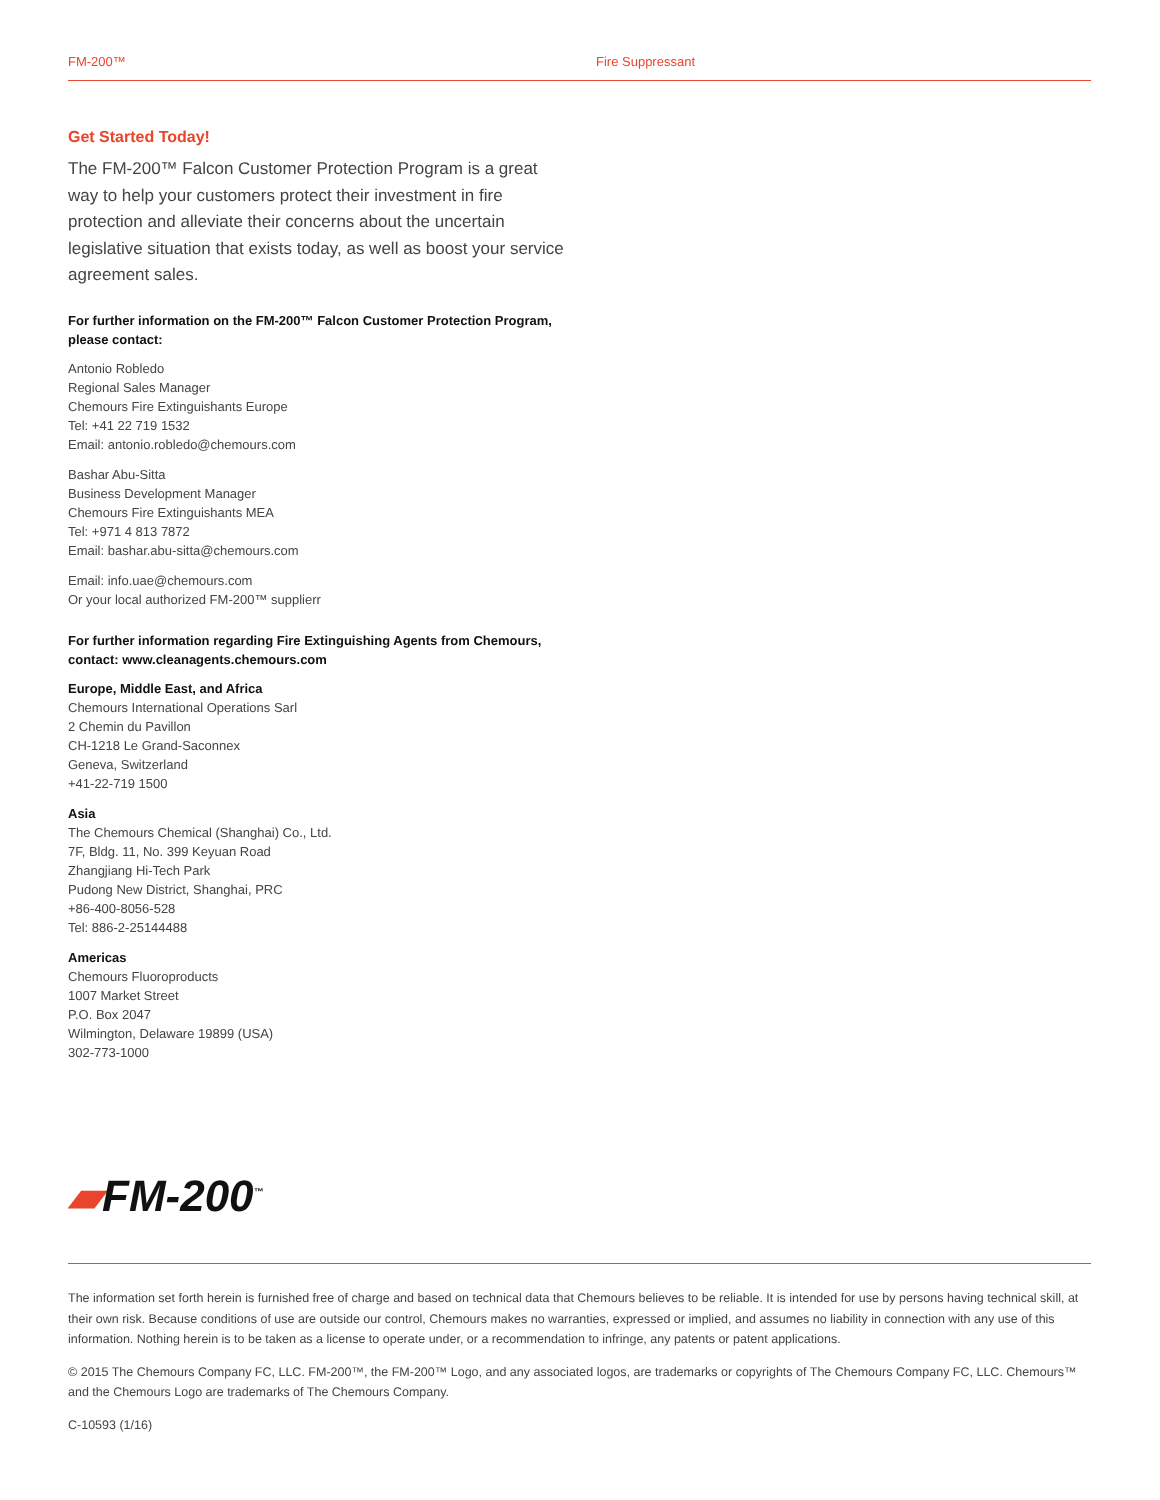FM-200™ Fire Suppressant
Get Started Today!
The FM-200™ Falcon Customer Protection Program is a great way to help your customers protect their investment in fire protection and alleviate their concerns about the uncertain legislative situation that exists today, as well as boost your service agreement sales.
For further information on the FM-200™ Falcon Customer Protection Program, please contact:
Antonio Robledo
Regional Sales Manager
Chemours Fire Extinguishants Europe
Tel: +41 22 719 1532
Email: antonio.robledo@chemours.com
Bashar Abu-Sitta
Business Development Manager
Chemours Fire Extinguishants MEA
Tel: +971 4 813 7872
Email: bashar.abu-sitta@chemours.com
Email: info.uae@chemours.com
Or your local authorized FM-200™ supplierr
For further information regarding Fire Extinguishing Agents from Chemours, contact: www.cleanagents.chemours.com
Europe, Middle East, and Africa
Chemours International Operations Sarl
2 Chemin du Pavillon
CH-1218 Le Grand-Saconnex
Geneva, Switzerland
+41-22-719 1500
Asia
The Chemours Chemical (Shanghai) Co., Ltd.
7F, Bldg. 11, No. 399 Keyuan Road
Zhangjiang Hi-Tech Park
Pudong New District, Shanghai, PRC
+86-400-8056-528
Tel: 886-2-25144488
Americas
Chemours Fluoroproducts
1007 Market Street
P.O. Box 2047
Wilmington, Delaware 19899 (USA)
302-773-1000
▰FM-200<sup>™</sup>
The information set forth herein is furnished free of charge and based on technical data that Chemours believes to be reliable. It is intended for use by persons having technical skill, at their own risk. Because conditions of use are outside our control, Chemours makes no warranties, expressed or implied, and assumes no liability in connection with any use of this information. Nothing herein is to be taken as a license to operate under, or a recommendation to infringe, any patents or patent applications.
© 2015 The Chemours Company FC, LLC. FM-200™, the FM-200™ Logo, and any associated logos, are trademarks or copyrights of The Chemours Company FC, LLC. Chemours™ and the Chemours Logo are trademarks of The Chemours Company.
C-10593 (1/16)